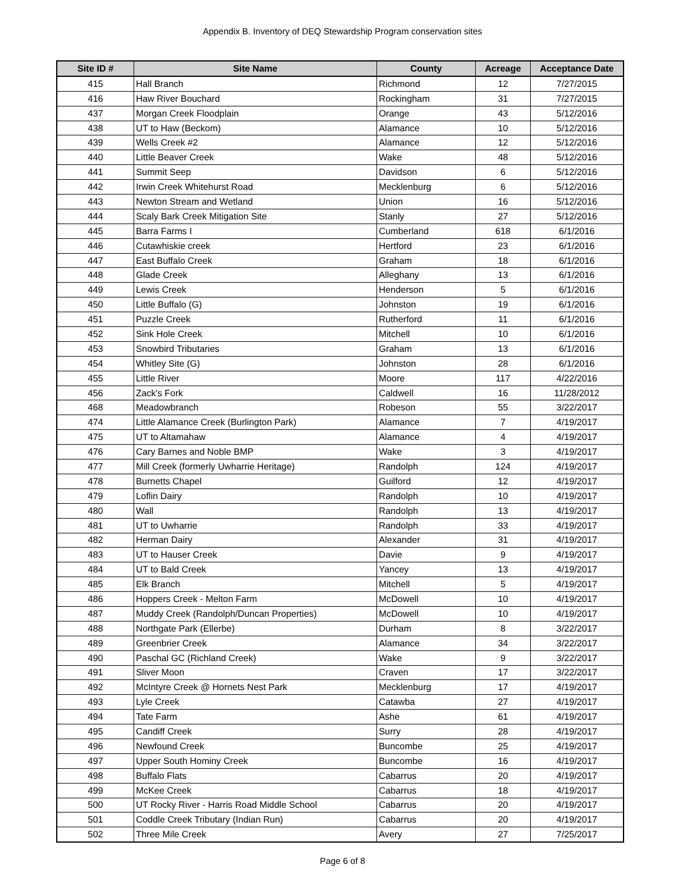Appendix B. Inventory of DEQ Stewardship Program conservation sites
| Site ID # | Site Name | County | Acreage | Acceptance Date |
| --- | --- | --- | --- | --- |
| 415 | Hall Branch | Richmond | 12 | 7/27/2015 |
| 416 | Haw River Bouchard | Rockingham | 31 | 7/27/2015 |
| 437 | Morgan Creek Floodplain | Orange | 43 | 5/12/2016 |
| 438 | UT to Haw (Beckom) | Alamance | 10 | 5/12/2016 |
| 439 | Wells Creek #2 | Alamance | 12 | 5/12/2016 |
| 440 | Little Beaver Creek | Wake | 48 | 5/12/2016 |
| 441 | Summit Seep | Davidson | 6 | 5/12/2016 |
| 442 | Irwin Creek Whitehurst Road | Mecklenburg | 6 | 5/12/2016 |
| 443 | Newton Stream and Wetland | Union | 16 | 5/12/2016 |
| 444 | Scaly Bark Creek Mitigation Site | Stanly | 27 | 5/12/2016 |
| 445 | Barra Farms I | Cumberland | 618 | 6/1/2016 |
| 446 | Cutawhiskie creek | Hertford | 23 | 6/1/2016 |
| 447 | East Buffalo Creek | Graham | 18 | 6/1/2016 |
| 448 | Glade Creek | Alleghany | 13 | 6/1/2016 |
| 449 | Lewis Creek | Henderson | 5 | 6/1/2016 |
| 450 | Little Buffalo (G) | Johnston | 19 | 6/1/2016 |
| 451 | Puzzle Creek | Rutherford | 11 | 6/1/2016 |
| 452 | Sink Hole Creek | Mitchell | 10 | 6/1/2016 |
| 453 | Snowbird Tributaries | Graham | 13 | 6/1/2016 |
| 454 | Whitley Site (G) | Johnston | 28 | 6/1/2016 |
| 455 | Little River | Moore | 117 | 4/22/2016 |
| 456 | Zack's Fork | Caldwell | 16 | 11/28/2012 |
| 468 | Meadowbranch | Robeson | 55 | 3/22/2017 |
| 474 | Little Alamance Creek (Burlington Park) | Alamance | 7 | 4/19/2017 |
| 475 | UT to Altamahaw | Alamance | 4 | 4/19/2017 |
| 476 | Cary Barnes and Noble BMP | Wake | 3 | 4/19/2017 |
| 477 | Mill Creek (formerly Uwharrie Heritage) | Randolph | 124 | 4/19/2017 |
| 478 | Burnetts Chapel | Guilford | 12 | 4/19/2017 |
| 479 | Loflin Dairy | Randolph | 10 | 4/19/2017 |
| 480 | Wall | Randolph | 13 | 4/19/2017 |
| 481 | UT to Uwharrie | Randolph | 33 | 4/19/2017 |
| 482 | Herman Dairy | Alexander | 31 | 4/19/2017 |
| 483 | UT to Hauser Creek | Davie | 9 | 4/19/2017 |
| 484 | UT to Bald Creek | Yancey | 13 | 4/19/2017 |
| 485 | Elk Branch | Mitchell | 5 | 4/19/2017 |
| 486 | Hoppers Creek - Melton Farm | McDowell | 10 | 4/19/2017 |
| 487 | Muddy Creek (Randolph/Duncan Properties) | McDowell | 10 | 4/19/2017 |
| 488 | Northgate Park (Ellerbe) | Durham | 8 | 3/22/2017 |
| 489 | Greenbrier Creek | Alamance | 34 | 3/22/2017 |
| 490 | Paschal GC (Richland Creek) | Wake | 9 | 3/22/2017 |
| 491 | Sliver Moon | Craven | 17 | 3/22/2017 |
| 492 | McIntyre Creek @ Hornets Nest Park | Mecklenburg | 17 | 4/19/2017 |
| 493 | Lyle Creek | Catawba | 27 | 4/19/2017 |
| 494 | Tate Farm | Ashe | 61 | 4/19/2017 |
| 495 | Candiff Creek | Surry | 28 | 4/19/2017 |
| 496 | Newfound Creek | Buncombe | 25 | 4/19/2017 |
| 497 | Upper South Hominy Creek | Buncombe | 16 | 4/19/2017 |
| 498 | Buffalo Flats | Cabarrus | 20 | 4/19/2017 |
| 499 | McKee Creek | Cabarrus | 18 | 4/19/2017 |
| 500 | UT Rocky River - Harris Road Middle School | Cabarrus | 20 | 4/19/2017 |
| 501 | Coddle Creek Tributary (Indian Run) | Cabarrus | 20 | 4/19/2017 |
| 502 | Three Mile Creek | Avery | 27 | 7/25/2017 |
Page 6 of 8